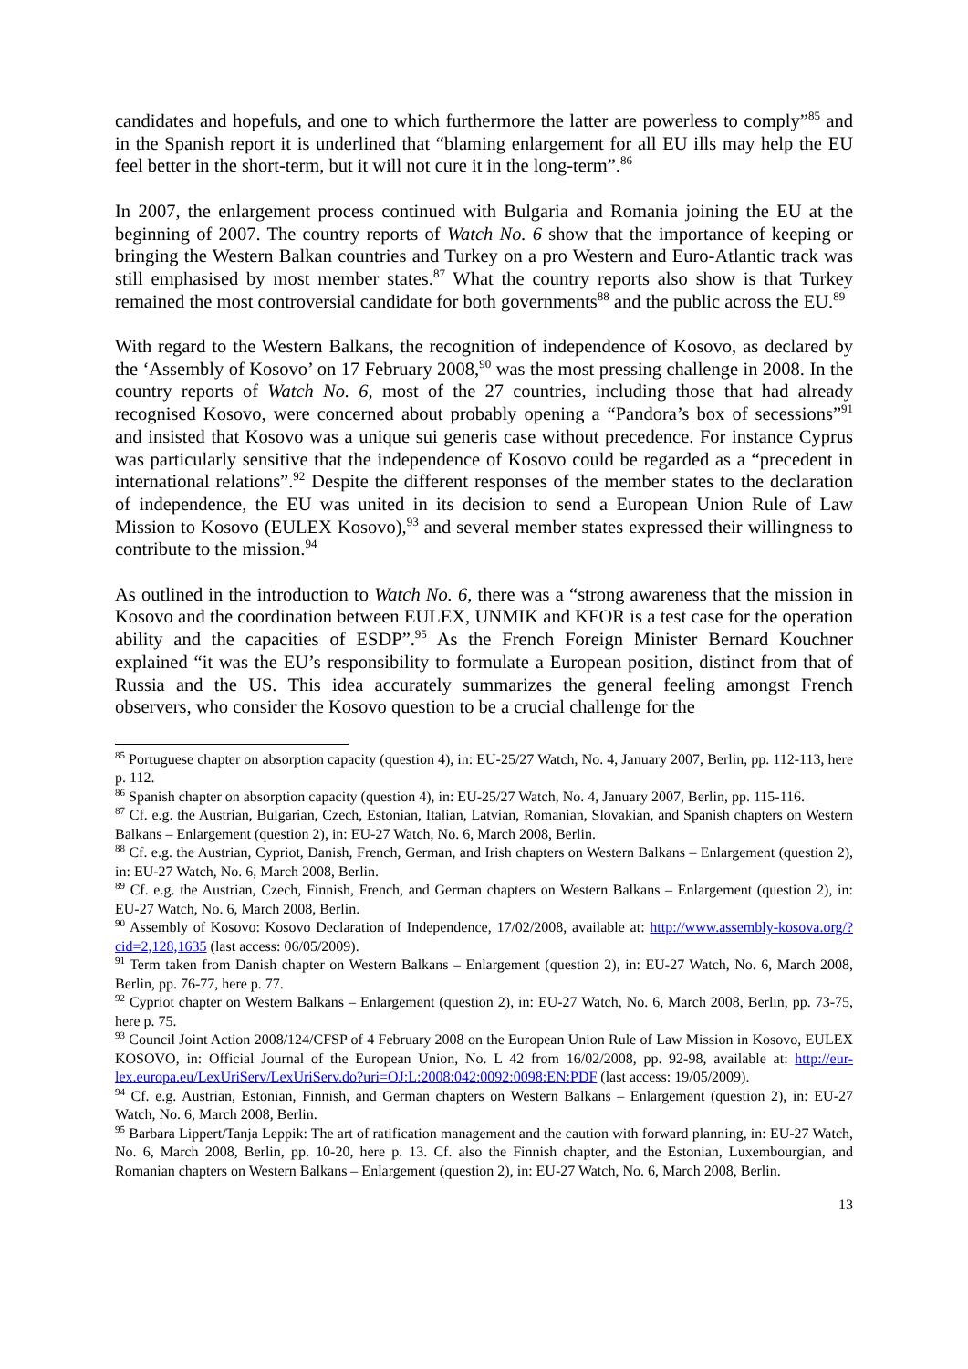candidates and hopefuls, and one to which furthermore the latter are powerless to comply”<sup>85</sup> and in the Spanish report it is underlined that “blaming enlargement for all EU ills may help the EU feel better in the short-term, but it will not cure it in the long-term”.<sup>86</sup>
In 2007, the enlargement process continued with Bulgaria and Romania joining the EU at the beginning of 2007. The country reports of Watch No. 6 show that the importance of keeping or bringing the Western Balkan countries and Turkey on a pro Western and Euro-Atlantic track was still emphasised by most member states.<sup>87</sup> What the country reports also show is that Turkey remained the most controversial candidate for both governments<sup>88</sup> and the public across the EU.<sup>89</sup>
With regard to the Western Balkans, the recognition of independence of Kosovo, as declared by the ‘Assembly of Kosovo’ on 17 February 2008,<sup>90</sup> was the most pressing challenge in 2008. In the country reports of Watch No. 6, most of the 27 countries, including those that had already recognised Kosovo, were concerned about probably opening a “Pandora’s box of secessions”<sup>91</sup> and insisted that Kosovo was a unique sui generis case without precedence. For instance Cyprus was particularly sensitive that the independence of Kosovo could be regarded as a “precedent in international relations”.<sup>92</sup> Despite the different responses of the member states to the declaration of independence, the EU was united in its decision to send a European Union Rule of Law Mission to Kosovo (EULEX Kosovo),<sup>93</sup> and several member states expressed their willingness to contribute to the mission.<sup>94</sup>
As outlined in the introduction to Watch No. 6, there was a “strong awareness that the mission in Kosovo and the coordination between EULEX, UNMIK and KFOR is a test case for the operation ability and the capacities of ESDP”.<sup>95</sup> As the French Foreign Minister Bernard Kouchner explained “it was the EU’s responsibility to formulate a European position, distinct from that of Russia and the US. This idea accurately summarizes the general feeling amongst French observers, who consider the Kosovo question to be a crucial challenge for the
<sup>85</sup> Portuguese chapter on absorption capacity (question 4), in: EU-25/27 Watch, No. 4, January 2007, Berlin, pp. 112-113, here p. 112.
<sup>86</sup> Spanish chapter on absorption capacity (question 4), in: EU-25/27 Watch, No. 4, January 2007, Berlin, pp. 115-116.
<sup>87</sup> Cf. e.g. the Austrian, Bulgarian, Czech, Estonian, Italian, Latvian, Romanian, Slovakian, and Spanish chapters on Western Balkans – Enlargement (question 2), in: EU-27 Watch, No. 6, March 2008, Berlin.
<sup>88</sup> Cf. e.g. the Austrian, Cypriot, Danish, French, German, and Irish chapters on Western Balkans – Enlargement (question 2), in: EU-27 Watch, No. 6, March 2008, Berlin.
<sup>89</sup> Cf. e.g. the Austrian, Czech, Finnish, French, and German chapters on Western Balkans – Enlargement (question 2), in: EU-27 Watch, No. 6, March 2008, Berlin.
<sup>90</sup> Assembly of Kosovo: Kosovo Declaration of Independence, 17/02/2008, available at: http://www.assembly-kosova.org/?cid=2,128,1635 (last access: 06/05/2009).
<sup>91</sup> Term taken from Danish chapter on Western Balkans – Enlargement (question 2), in: EU-27 Watch, No. 6, March 2008, Berlin, pp. 76-77, here p. 77.
<sup>92</sup> Cypriot chapter on Western Balkans – Enlargement (question 2), in: EU-27 Watch, No. 6, March 2008, Berlin, pp. 73-75, here p. 75.
<sup>93</sup> Council Joint Action 2008/124/CFSP of 4 February 2008 on the European Union Rule of Law Mission in Kosovo, EULEX KOSOVO, in: Official Journal of the European Union, No. L 42 from 16/02/2008, pp. 92-98, available at: http://eur-lex.europa.eu/LexUriServ/LexUriServ.do?uri=OJ:L:2008:042:0092:0098:EN:PDF (last access: 19/05/2009).
<sup>94</sup> Cf. e.g. Austrian, Estonian, Finnish, and German chapters on Western Balkans – Enlargement (question 2), in: EU-27 Watch, No. 6, March 2008, Berlin.
<sup>95</sup> Barbara Lippert/Tanja Leppik: The art of ratification management and the caution with forward planning, in: EU-27 Watch, No. 6, March 2008, Berlin, pp. 10-20, here p. 13. Cf. also the Finnish chapter, and the Estonian, Luxembourgian, and Romanian chapters on Western Balkans – Enlargement (question 2), in: EU-27 Watch, No. 6, March 2008, Berlin.
13